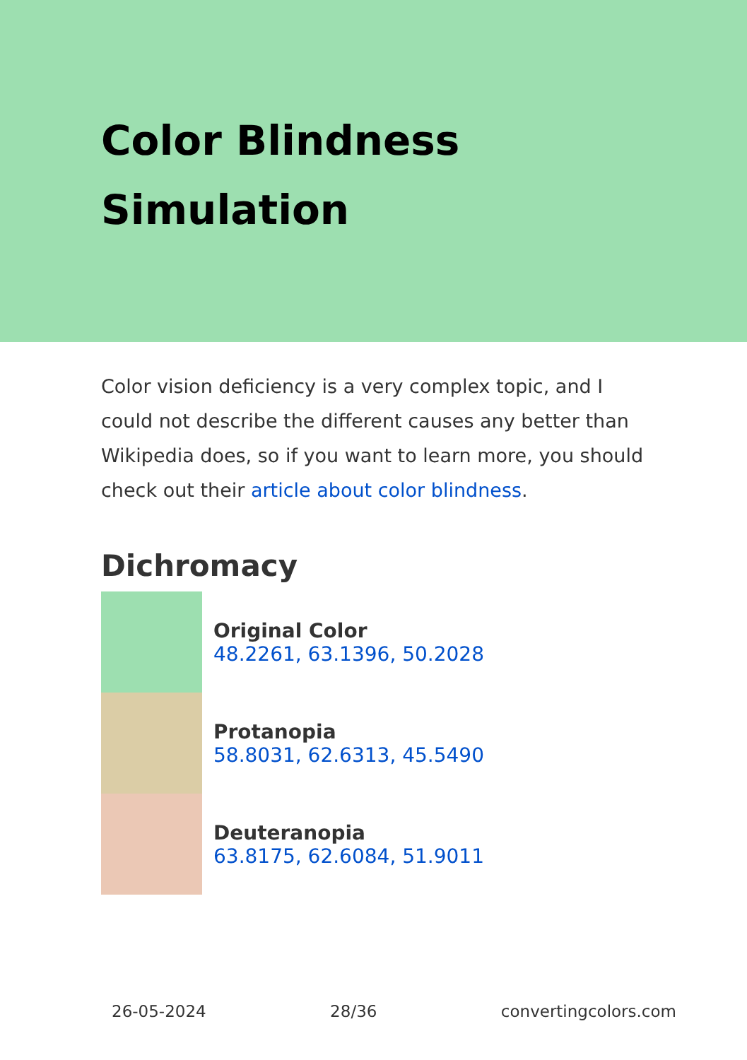Color Blindness Simulation
Color vision deficiency is a very complex topic, and I could not describe the different causes any better than Wikipedia does, so if you want to learn more, you should check out their article about color blindness.
Dichromacy
Original Color
48.2261, 63.1396, 50.2028
Protanopia
58.8031, 62.6313, 45.5490
Deuteranopia
63.8175, 62.6084, 51.9011
26-05-2024 28/36 convertingcolors.com